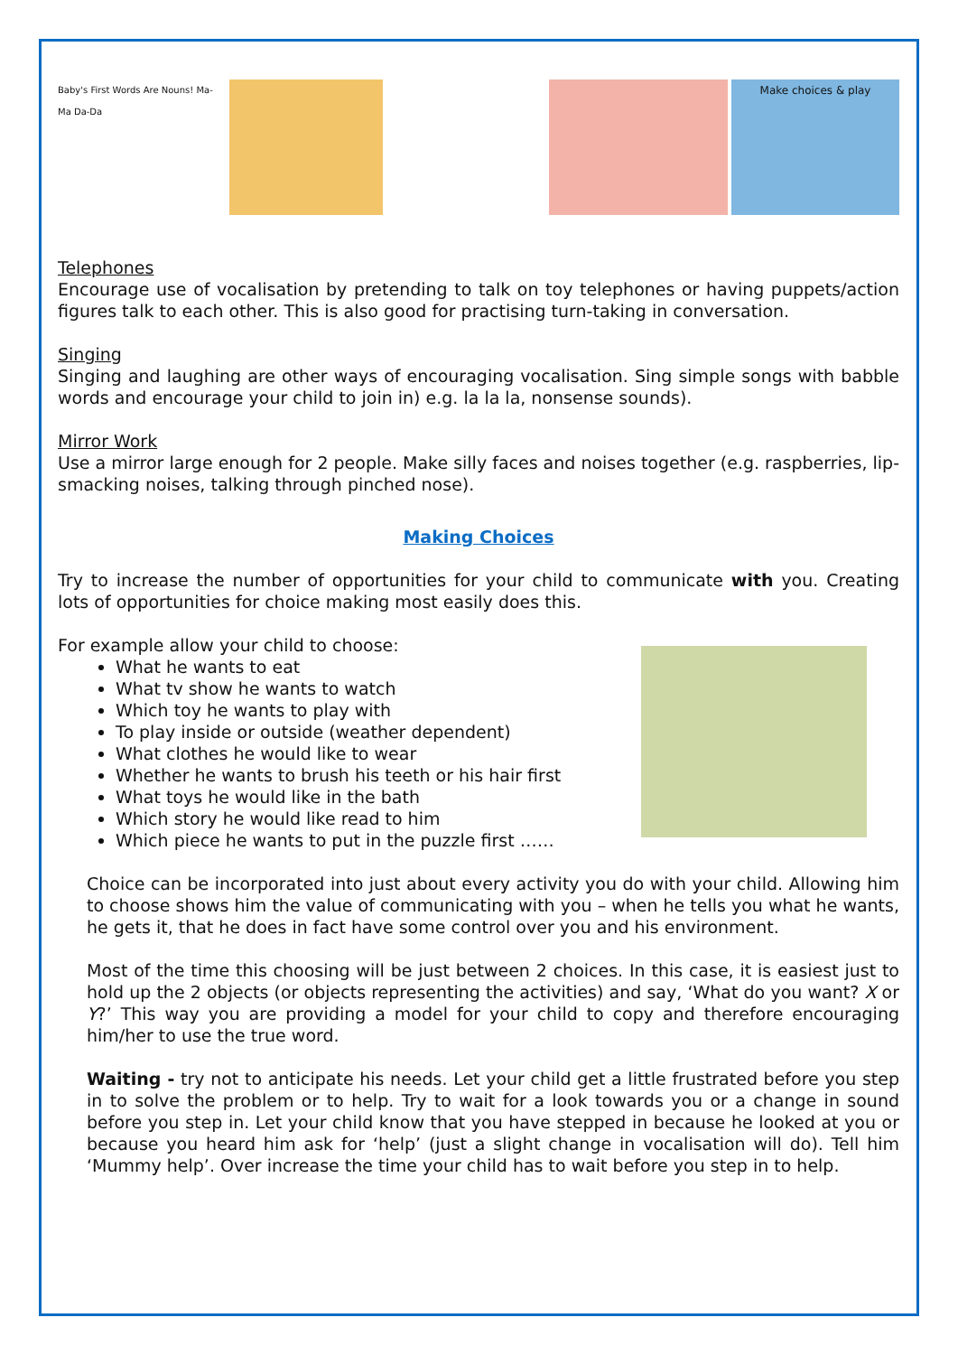Baby's First Words Are Nouns! Ma-Ma Da-Da
Make choices & play
Telephones
Encourage use of vocalisation by pretending to talk on toy telephones or having puppets/action figures talk to each other. This is also good for practising turn-taking in conversation.
Singing
Singing and laughing are other ways of encouraging vocalisation. Sing simple songs with babble words and encourage your child to join in) e.g. la la la, nonsense sounds).
Mirror Work
Use a mirror large enough for 2 people. Make silly faces and noises together (e.g. raspberries, lip-smacking noises, talking through pinched nose).
Making Choices
Try to increase the number of opportunities for your child to communicate with you. Creating lots of opportunities for choice making most easily does this.
For example allow your child to choose:
What he wants to eat
What tv show he wants to watch
Which toy he wants to play with
To play inside or outside (weather dependent)
What clothes he would like to wear
Whether he wants to brush his teeth or his hair first
What toys he would like in the bath
Which story he would like read to him
Which piece he wants to put in the puzzle first ……
Choice can be incorporated into just about every activity you do with your child. Allowing him to choose shows him the value of communicating with you – when he tells you what he wants, he gets it, that he does in fact have some control over you and his environment.
Most of the time this choosing will be just between 2 choices. In this case, it is easiest just to hold up the 2 objects (or objects representing the activities) and say, ‘What do you want? X or Y?’ This way you are providing a model for your child to copy and therefore encouraging him/her to use the true word.
Waiting - try not to anticipate his needs. Let your child get a little frustrated before you step in to solve the problem or to help. Try to wait for a look towards you or a change in sound before you step in. Let your child know that you have stepped in because he looked at you or because you heard him ask for ‘help’ (just a slight change in vocalisation will do). Tell him ‘Mummy help’. Over increase the time your child has to wait before you step in to help.